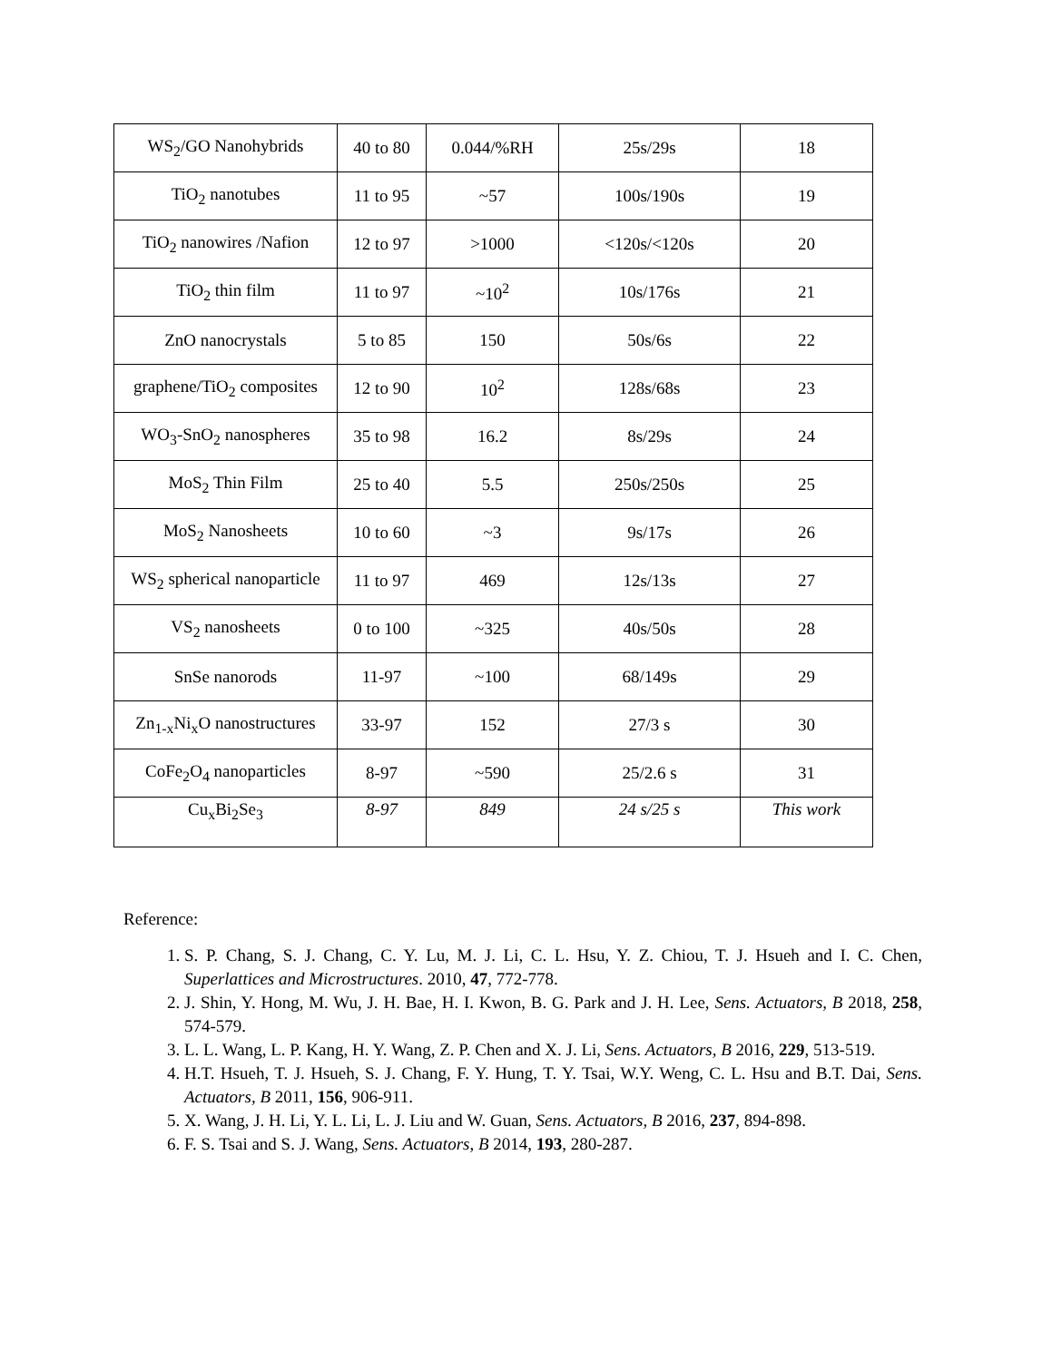| WS<sub>2</sub>/GO Nanohybrids | 40 to 80 | 0.044/%RH | 25s/29s | 18 |
| TiO<sub>2</sub> nanotubes | 11 to 95 | ~57 | 100s/190s | 19 |
| TiO<sub>2</sub> nanowires /Nafion | 12 to 97 | >1000 | <120s/<120s | 20 |
| TiO<sub>2</sub> thin film | 11 to 97 | ~10<sup>2</sup> | 10s/176s | 21 |
| ZnO nanocrystals | 5 to 85 | 150 | 50s/6s | 22 |
| graphene/TiO<sub>2</sub> composites | 12 to 90 | 10<sup>2</sup> | 128s/68s | 23 |
| WO<sub>3</sub>-SnO<sub>2</sub> nanospheres | 35 to 98 | 16.2 | 8s/29s | 24 |
| MoS<sub>2</sub> Thin Film | 25 to 40 | 5.5 | 250s/250s | 25 |
| MoS<sub>2</sub> Nanosheets | 10 to 60 | ~3 | 9s/17s | 26 |
| WS<sub>2</sub> spherical nanoparticle | 11 to 97 | 469 | 12s/13s | 27 |
| VS<sub>2</sub> nanosheets | 0 to 100 | ~325 | 40s/50s | 28 |
| SnSe nanorods | 11-97 | ~100 | 68/149s | 29 |
| Zn<sub>1-x</sub>Ni<sub>x</sub>O nanostructures | 33-97 | 152 | 27/3 s | 30 |
| CoFe<sub>2</sub>O<sub>4</sub> nanoparticles | 8-97 | ~590 | 25/2.6 s | 31 |
| Cu<sub>x</sub>Bi<sub>2</sub>Se<sub>3</sub> | 8-97 | 849 | 24 s/25 s | This work |
Reference:
1. S. P. Chang, S. J. Chang, C. Y. Lu, M. J. Li, C. L. Hsu, Y. Z. Chiou, T. J. Hsueh and I. C. Chen, Superlattices and Microstructures. 2010, 47, 772-778.
2. J. Shin, Y. Hong, M. Wu, J. H. Bae, H. I. Kwon, B. G. Park and J. H. Lee, Sens. Actuators, B 2018, 258, 574-579.
3. L. L. Wang, L. P. Kang, H. Y. Wang, Z. P. Chen and X. J. Li, Sens. Actuators, B 2016, 229, 513-519.
4. H.T. Hsueh, T. J. Hsueh, S. J. Chang, F. Y. Hung, T. Y. Tsai, W.Y. Weng, C. L. Hsu and B.T. Dai, Sens. Actuators, B 2011, 156, 906-911.
5. X. Wang, J. H. Li, Y. L. Li, L. J. Liu and W. Guan, Sens. Actuators, B 2016, 237, 894-898.
6. F. S. Tsai and S. J. Wang, Sens. Actuators, B 2014, 193, 280-287.